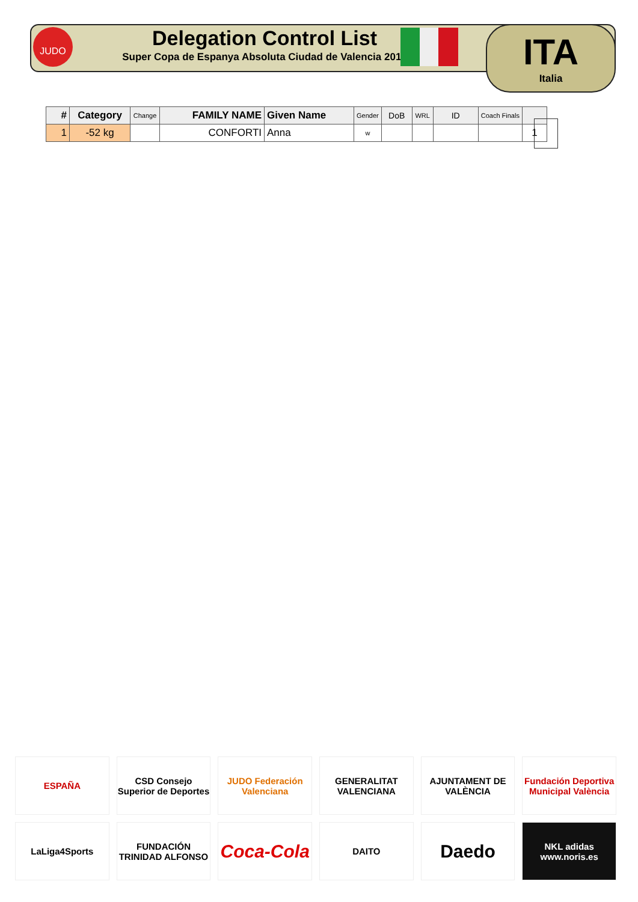JUDO
Delegation Control List
Super Copa de Espanya Absoluta Ciudad de Valencia 2018
ITA
Italia
| # | Category | Change | FAMILY NAME | Given Name | Gender | DoB | WRL | ID | Coach Finals | |
| --- | --- | --- | --- | --- | --- | --- | --- | --- | --- | --- |
| 1 | -52 kg | | CONFORTI | Anna | w | | | | | 1 |
ESPAÑA
CSD Consejo Superior de Deportes
JUDO Federación Valenciana
GENERALITAT VALENCIANA
AJUNTAMENT DE VALÈNCIA
Fundación Deportiva Municipal València
LaLiga4Sports
FUNDACIÓN TRINIDAD ALFONSO
Coca-Cola
DAITO
Daedo
NKL adidas www.noris.es